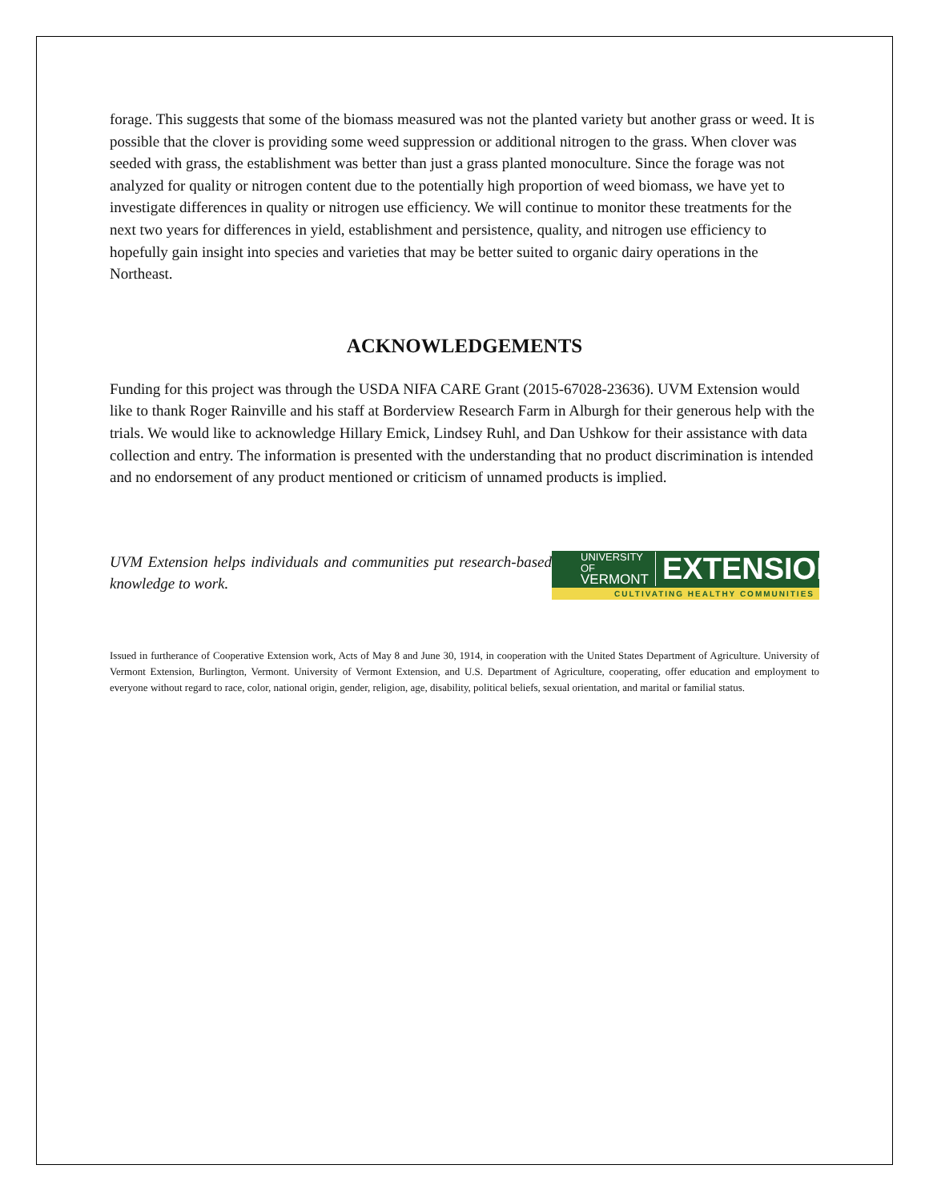forage. This suggests that some of the biomass measured was not the planted variety but another grass or weed. It is possible that the clover is providing some weed suppression or additional nitrogen to the grass. When clover was seeded with grass, the establishment was better than just a grass planted monoculture. Since the forage was not analyzed for quality or nitrogen content due to the potentially high proportion of weed biomass, we have yet to investigate differences in quality or nitrogen use efficiency. We will continue to monitor these treatments for the next two years for differences in yield, establishment and persistence, quality, and nitrogen use efficiency to hopefully gain insight into species and varieties that may be better suited to organic dairy operations in the Northeast.
ACKNOWLEDGEMENTS
Funding for this project was through the USDA NIFA CARE Grant (2015-67028-23636). UVM Extension would like to thank Roger Rainville and his staff at Borderview Research Farm in Alburgh for their generous help with the trials. We would like to acknowledge Hillary Emick, Lindsey Ruhl, and Dan Ushkow for their assistance with data collection and entry. The information is presented with the understanding that no product discrimination is intended and no endorsement of any product mentioned or criticism of unnamed products is implied.
UVM Extension helps individuals and communities put research-based knowledge to work.
UNIVERSITY OF
VERMONT
EXTENSION
CULTIVATING HEALTHY COMMUNITIES
Issued in furtherance of Cooperative Extension work, Acts of May 8 and June 30, 1914, in cooperation with the United States Department of Agriculture. University of Vermont Extension, Burlington, Vermont. University of Vermont Extension, and U.S. Department of Agriculture, cooperating, offer education and employment to everyone without regard to race, color, national origin, gender, religion, age, disability, political beliefs, sexual orientation, and marital or familial status.